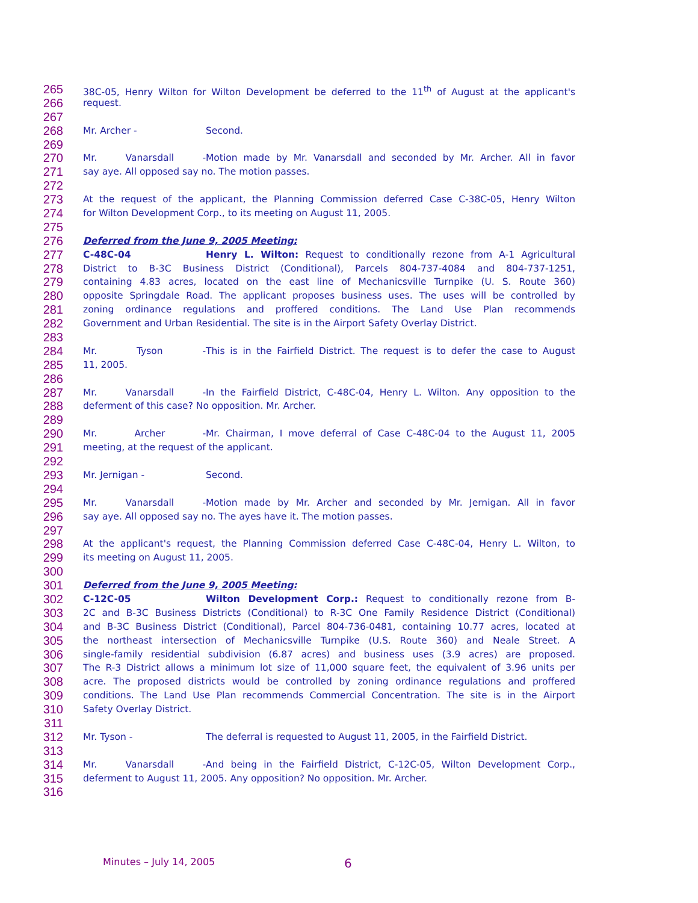265 38C-05, Henry Wilton for Wilton Development be deferred to the 11<sup>th</sup> of August at the applicant's
266 request.
267
268 Mr. Archer - Second.
269
270 Mr. Vanarsdall - Motion made by Mr. Vanarsdall and seconded by Mr. Archer. All in favor
271 say aye. All opposed say no. The motion passes.
272
273 At the request of the applicant, the Planning Commission deferred Case C-38C-05, Henry Wilton
274 for Wilton Development Corp., to its meeting on August 11, 2005.
275
276 Deferred from the June 9, 2005 Meeting:
277 C-48C-04 Henry L. Wilton: Request to conditionally rezone from A-1 Agricultural
278 District to B-3C Business District (Conditional), Parcels 804-737-4084 and 804-737-1251,
279 containing 4.83 acres, located on the east line of Mechanicsville Turnpike (U. S. Route 360)
280 opposite Springdale Road. The applicant proposes business uses. The uses will be controlled by
281 zoning ordinance regulations and proffered conditions. The Land Use Plan recommends
282 Government and Urban Residential. The site is in the Airport Safety Overlay District.
283
284 Mr. Tyson - This is in the Fairfield District. The request is to defer the case to August
285 11, 2005.
286
287 Mr. Vanarsdall - In the Fairfield District, C-48C-04, Henry L. Wilton. Any opposition to the
288 deferment of this case? No opposition. Mr. Archer.
289
290 Mr. Archer - Mr. Chairman, I move deferral of Case C-48C-04 to the August 11, 2005
291 meeting, at the request of the applicant.
292
293 Mr. Jernigan - Second.
294
295 Mr. Vanarsdall - Motion made by Mr. Archer and seconded by Mr. Jernigan. All in favor
296 say aye. All opposed say no. The ayes have it. The motion passes.
297
298 At the applicant's request, the Planning Commission deferred Case C-48C-04, Henry L. Wilton, to
299 its meeting on August 11, 2005.
300
301 Deferred from the June 9, 2005 Meeting:
302 C-12C-05 Wilton Development Corp.: Request to conditionally rezone from B-
303 2C and B-3C Business Districts (Conditional) to R-3C One Family Residence District (Conditional)
304 and B-3C Business District (Conditional), Parcel 804-736-0481, containing 10.77 acres, located at
305 the northeast intersection of Mechanicsville Turnpike (U.S. Route 360) and Neale Street. A
306 single-family residential subdivision (6.87 acres) and business uses (3.9 acres) are proposed.
307 The R-3 District allows a minimum lot size of 11,000 square feet, the equivalent of 3.96 units per
308 acre. The proposed districts would be controlled by zoning ordinance regulations and proffered
309 conditions. The Land Use Plan recommends Commercial Concentration. The site is in the Airport
310 Safety Overlay District.
311
312 Mr. Tyson - The deferral is requested to August 11, 2005, in the Fairfield District.
313
314 Mr. Vanarsdall - And being in the Fairfield District, C-12C-05, Wilton Development Corp.,
315 deferment to August 11, 2005. Any opposition? No opposition. Mr. Archer.
316
Minutes – July 14, 2005 6